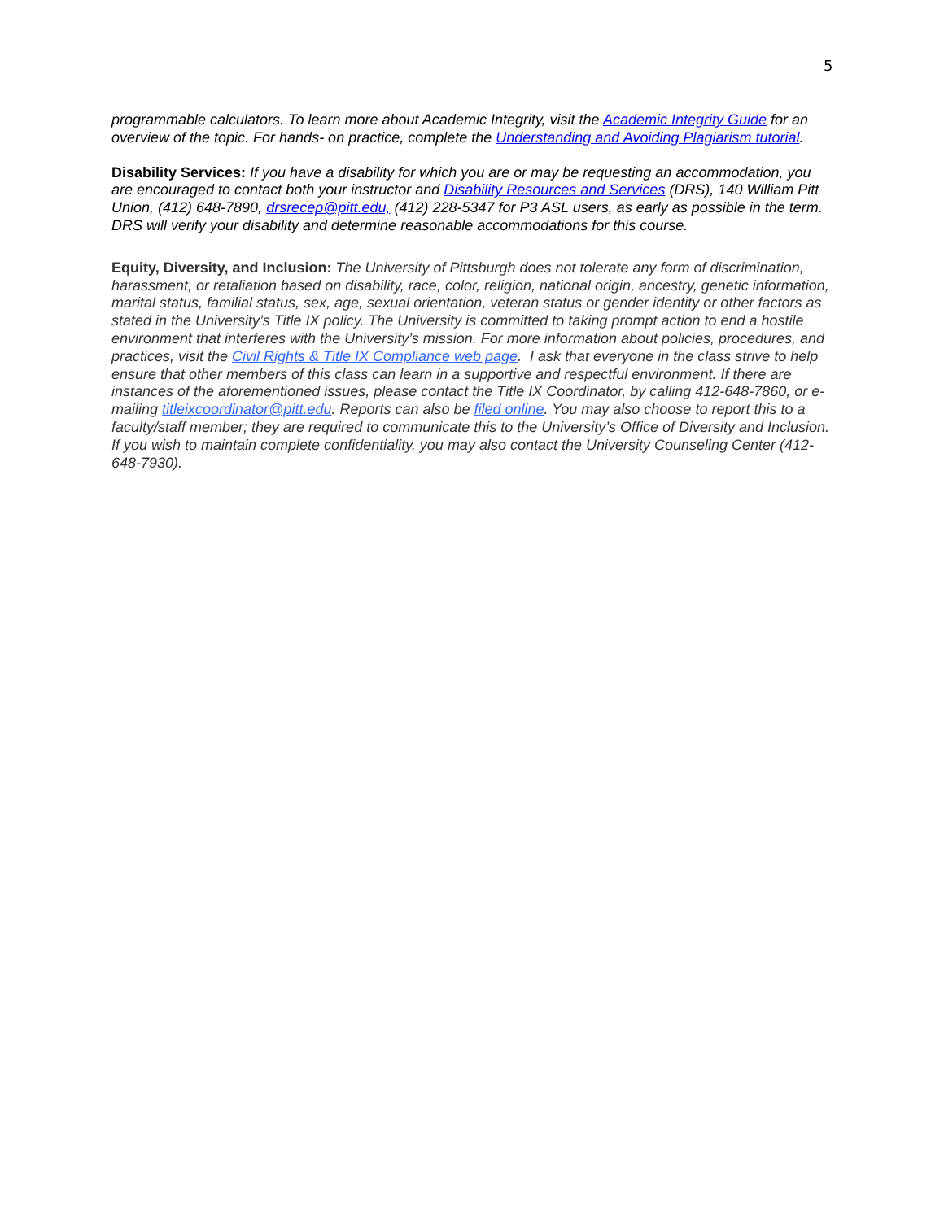5
programmable calculators. To learn more about Academic Integrity, visit the Academic Integrity Guide for an overview of the topic. For hands- on practice, complete the Understanding and Avoiding Plagiarism tutorial.
Disability Services: If you have a disability for which you are or may be requesting an accommodation, you are encouraged to contact both your instructor and Disability Resources and Services (DRS), 140 William Pitt Union, (412) 648-7890, drsrecep@pitt.edu, (412) 228-5347 for P3 ASL users, as early as possible in the term. DRS will verify your disability and determine reasonable accommodations for this course.
Equity, Diversity, and Inclusion: The University of Pittsburgh does not tolerate any form of discrimination, harassment, or retaliation based on disability, race, color, religion, national origin, ancestry, genetic information, marital status, familial status, sex, age, sexual orientation, veteran status or gender identity or other factors as stated in the University’s Title IX policy. The University is committed to taking prompt action to end a hostile environment that interferes with the University’s mission. For more information about policies, procedures, and practices, visit the Civil Rights & Title IX Compliance web page. I ask that everyone in the class strive to help ensure that other members of this class can learn in a supportive and respectful environment. If there are instances of the aforementioned issues, please contact the Title IX Coordinator, by calling 412-648-7860, or e-mailing titleixcoordinator@pitt.edu. Reports can also be filed online. You may also choose to report this to a faculty/staff member; they are required to communicate this to the University’s Office of Diversity and Inclusion. If you wish to maintain complete confidentiality, you may also contact the University Counseling Center (412-648-7930).